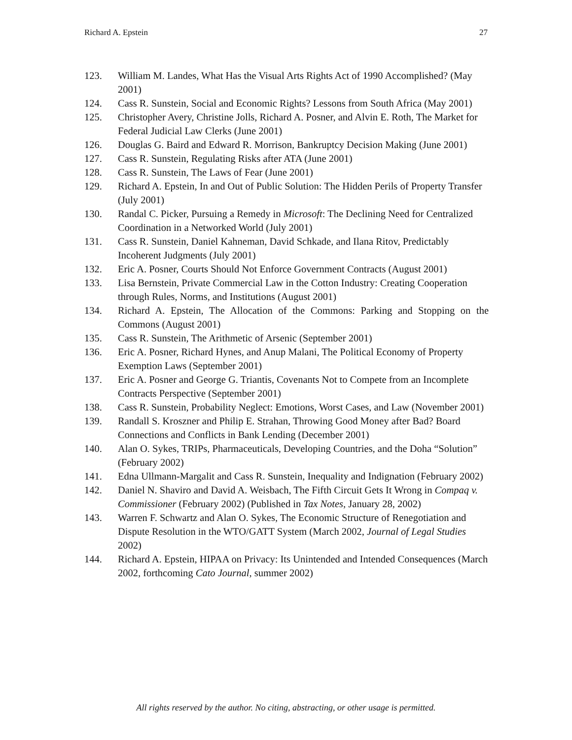Richard A. Epstein 27
123. William M. Landes, What Has the Visual Arts Rights Act of 1990 Accomplished? (May 2001)
124. Cass R. Sunstein, Social and Economic Rights? Lessons from South Africa (May 2001)
125. Christopher Avery, Christine Jolls, Richard A. Posner, and Alvin E. Roth, The Market for Federal Judicial Law Clerks (June 2001)
126. Douglas G. Baird and Edward R. Morrison, Bankruptcy Decision Making (June 2001)
127. Cass R. Sunstein, Regulating Risks after ATA (June 2001)
128. Cass R. Sunstein, The Laws of Fear (June 2001)
129. Richard A. Epstein, In and Out of Public Solution: The Hidden Perils of Property Transfer (July 2001)
130. Randal C. Picker, Pursuing a Remedy in Microsoft: The Declining Need for Centralized Coordination in a Networked World (July 2001)
131. Cass R. Sunstein, Daniel Kahneman, David Schkade, and Ilana Ritov, Predictably Incoherent Judgments (July 2001)
132. Eric A. Posner, Courts Should Not Enforce Government Contracts (August 2001)
133. Lisa Bernstein, Private Commercial Law in the Cotton Industry: Creating Cooperation through Rules, Norms, and Institutions (August 2001)
134. Richard A. Epstein, The Allocation of the Commons: Parking and Stopping on the Commons (August 2001)
135. Cass R. Sunstein, The Arithmetic of Arsenic (September 2001)
136. Eric A. Posner, Richard Hynes, and Anup Malani, The Political Economy of Property Exemption Laws (September 2001)
137. Eric A. Posner and George G. Triantis, Covenants Not to Compete from an Incomplete Contracts Perspective (September 2001)
138. Cass R. Sunstein, Probability Neglect: Emotions, Worst Cases, and Law (November 2001)
139. Randall S. Kroszner and Philip E. Strahan, Throwing Good Money after Bad? Board Connections and Conflicts in Bank Lending (December 2001)
140. Alan O. Sykes, TRIPs, Pharmaceuticals, Developing Countries, and the Doha “Solution” (February 2002)
141. Edna Ullmann-Margalit and Cass R. Sunstein, Inequality and Indignation (February 2002)
142. Daniel N. Shaviro and David A. Weisbach, The Fifth Circuit Gets It Wrong in Compaq v. Commissioner (February 2002) (Published in Tax Notes, January 28, 2002)
143. Warren F. Schwartz and Alan O. Sykes, The Economic Structure of Renegotiation and Dispute Resolution in the WTO/GATT System (March 2002, Journal of Legal Studies 2002)
144. Richard A. Epstein, HIPAA on Privacy: Its Unintended and Intended Consequences (March 2002, forthcoming Cato Journal, summer 2002)
All rights reserved by the author. No citing, abstracting, or other usage is permitted.